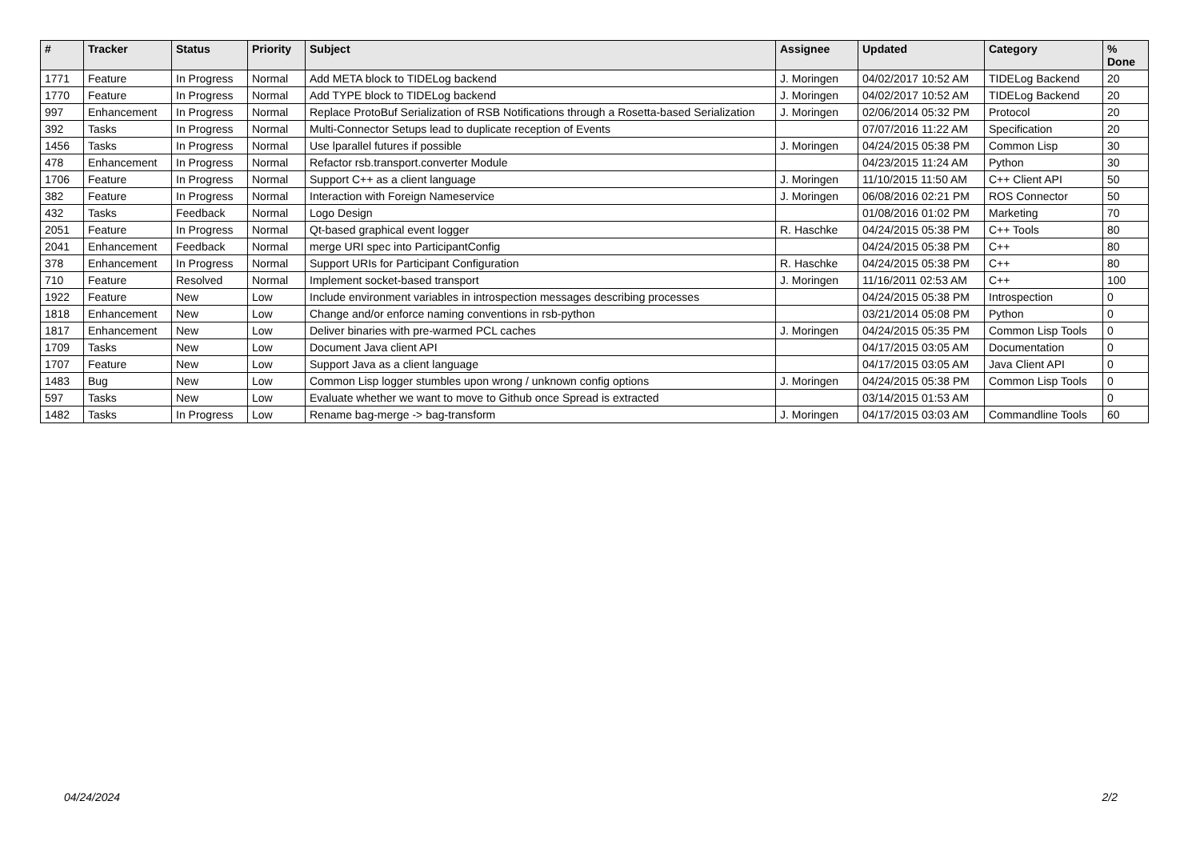| # | Tracker | Status | Priority | Subject | Assignee | Updated | Category | % Done |
| --- | --- | --- | --- | --- | --- | --- | --- | --- |
| 1771 | Feature | In Progress | Normal | Add META block to TIDELog backend | J. Moringen | 04/02/2017 10:52 AM | TIDELog Backend | 20 |
| 1770 | Feature | In Progress | Normal | Add TYPE block to TIDELog backend | J. Moringen | 04/02/2017 10:52 AM | TIDELog Backend | 20 |
| 997 | Enhancement | In Progress | Normal | Replace ProtoBuf Serialization of RSB Notifications through a Rosetta-based Serialization | J. Moringen | 02/06/2014 05:32 PM | Protocol | 20 |
| 392 | Tasks | In Progress | Normal | Multi-Connector Setups lead to duplicate reception of Events | | 07/07/2016 11:22 AM | Specification | 20 |
| 1456 | Tasks | In Progress | Normal | Use lparallel futures if possible | J. Moringen | 04/24/2015 05:38 PM | Common Lisp | 30 |
| 478 | Enhancement | In Progress | Normal | Refactor rsb.transport.converter Module | | 04/23/2015 11:24 AM | Python | 30 |
| 1706 | Feature | In Progress | Normal | Support C++ as a client language | J. Moringen | 11/10/2015 11:50 AM | C++ Client API | 50 |
| 382 | Feature | In Progress | Normal | Interaction with Foreign Nameservice | J. Moringen | 06/08/2016 02:21 PM | ROS Connector | 50 |
| 432 | Tasks | Feedback | Normal | Logo Design | | 01/08/2016 01:02 PM | Marketing | 70 |
| 2051 | Feature | In Progress | Normal | Qt-based graphical event logger | R. Haschke | 04/24/2015 05:38 PM | C++ Tools | 80 |
| 2041 | Enhancement | Feedback | Normal | merge URI spec into ParticipantConfig | | 04/24/2015 05:38 PM | C++ | 80 |
| 378 | Enhancement | In Progress | Normal | Support URIs for Participant Configuration | R. Haschke | 04/24/2015 05:38 PM | C++ | 80 |
| 710 | Feature | Resolved | Normal | Implement socket-based transport | J. Moringen | 11/16/2011 02:53 AM | C++ | 100 |
| 1922 | Feature | New | Low | Include environment variables in introspection messages describing processes | | 04/24/2015 05:38 PM | Introspection | 0 |
| 1818 | Enhancement | New | Low | Change and/or enforce naming conventions in rsb-python | | 03/21/2014 05:08 PM | Python | 0 |
| 1817 | Enhancement | New | Low | Deliver binaries with pre-warmed PCL caches | J. Moringen | 04/24/2015 05:35 PM | Common Lisp Tools | 0 |
| 1709 | Tasks | New | Low | Document Java client API | | 04/17/2015 03:05 AM | Documentation | 0 |
| 1707 | Feature | New | Low | Support Java as a client language | | 04/17/2015 03:05 AM | Java Client API | 0 |
| 1483 | Bug | New | Low | Common Lisp logger stumbles upon wrong / unknown config options | J. Moringen | 04/24/2015 05:38 PM | Common Lisp Tools | 0 |
| 597 | Tasks | New | Low | Evaluate whether we want to move to Github once Spread is extracted | | 03/14/2015 01:53 AM | | 0 |
| 1482 | Tasks | In Progress | Low | Rename bag-merge -> bag-transform | J. Moringen | 04/17/2015 03:03 AM | Commandline Tools | 60 |
04/24/2024 2/2